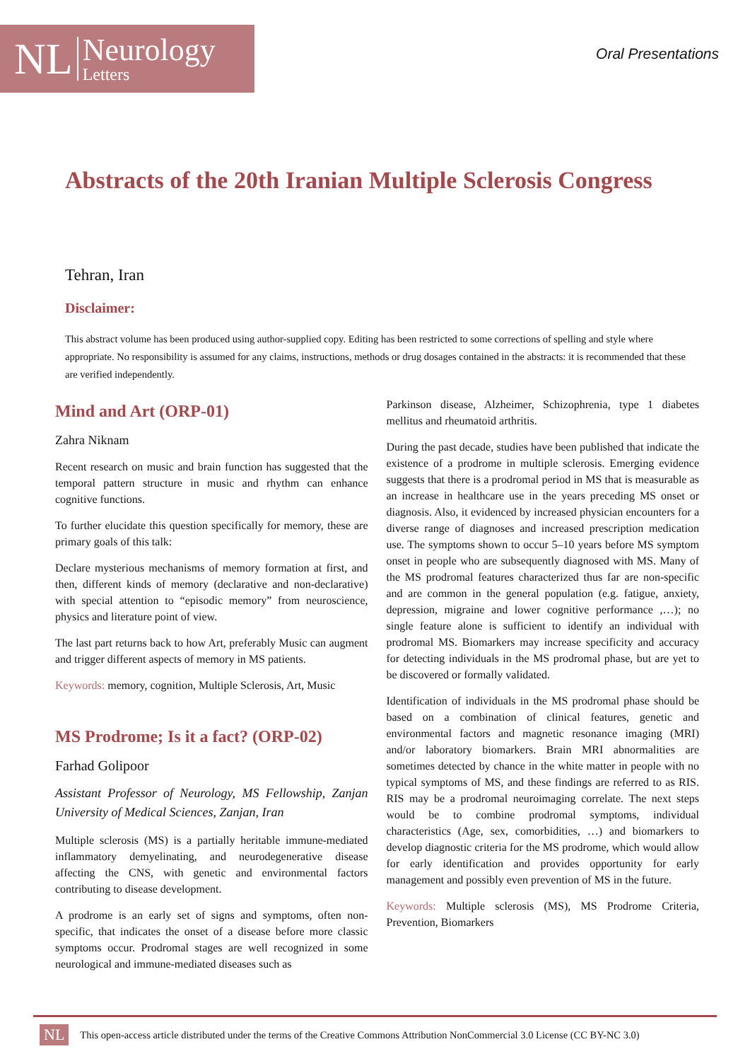NL Neurology
Letters
Oral Presentations
Abstracts of the 20th Iranian Multiple Sclerosis Congress
Tehran, Iran
Disclaimer:
This abstract volume has been produced using author-supplied copy. Editing has been restricted to some corrections of spelling and style where appropriate. No responsibility is assumed for any claims, instructions, methods or drug dosages contained in the abstracts: it is recommended that these are verified independently.
Mind and Art (ORP-01)
Zahra Niknam
Recent research on music and brain function has suggested that the temporal pattern structure in music and rhythm can enhance cognitive functions.
To further elucidate this question specifically for memory, these are primary goals of this talk:
Declare mysterious mechanisms of memory formation at first, and then, different kinds of memory (declarative and non-declarative) with special attention to “episodic memory” from neuroscience, physics and literature point of view.
The last part returns back to how Art, preferably Music can augment and trigger different aspects of memory in MS patients.
Keywords: memory, cognition, Multiple Sclerosis, Art, Music
MS Prodrome; Is it a fact? (ORP-02)
Farhad Golipoor
Assistant Professor of Neurology, MS Fellowship, Zanjan University of Medical Sciences, Zanjan, Iran
Multiple sclerosis (MS) is a partially heritable immune-mediated inflammatory demyelinating, and neurodegenerative disease affecting the CNS, with genetic and environmental factors contributing to disease development.
A prodrome is an early set of signs and symptoms, often non-specific, that indicates the onset of a disease before more classic symptoms occur. Prodromal stages are well recognized in some neurological and immune-mediated diseases such as
Parkinson disease, Alzheimer, Schizophrenia, type 1 diabetes mellitus and rheumatoid arthritis.
During the past decade, studies have been published that indicate the existence of a prodrome in multiple sclerosis. Emerging evidence suggests that there is a prodromal period in MS that is measurable as an increase in healthcare use in the years preceding MS onset or diagnosis. Also, it evidenced by increased physician encounters for a diverse range of diagnoses and increased prescription medication use. The symptoms shown to occur 5–10 years before MS symptom onset in people who are subsequently diagnosed with MS. Many of the MS prodromal features characterized thus far are non-specific and are common in the general population (e.g. fatigue, anxiety, depression, migraine and lower cognitive performance ,…); no single feature alone is sufficient to identify an individual with prodromal MS. Biomarkers may increase specificity and accuracy for detecting individuals in the MS prodromal phase, but are yet to be discovered or formally validated.
Identification of individuals in the MS prodromal phase should be based on a combination of clinical features, genetic and environmental factors and magnetic resonance imaging (MRI) and/or laboratory biomarkers. Brain MRI abnormalities are sometimes detected by chance in the white matter in people with no typical symptoms of MS, and these findings are referred to as RIS. RIS may be a prodromal neuroimaging correlate. The next steps would be to combine prodromal symptoms, individual characteristics (Age, sex, comorbidities, …) and biomarkers to develop diagnostic criteria for the MS prodrome, which would allow for early identification and provides opportunity for early management and possibly even prevention of MS in the future.
Keywords: Multiple sclerosis (MS), MS Prodrome Criteria, Prevention, Biomarkers
NL This open-access article distributed under the terms of the Creative Commons Attribution NonCommercial 3.0 License (CC BY-NC 3.0)